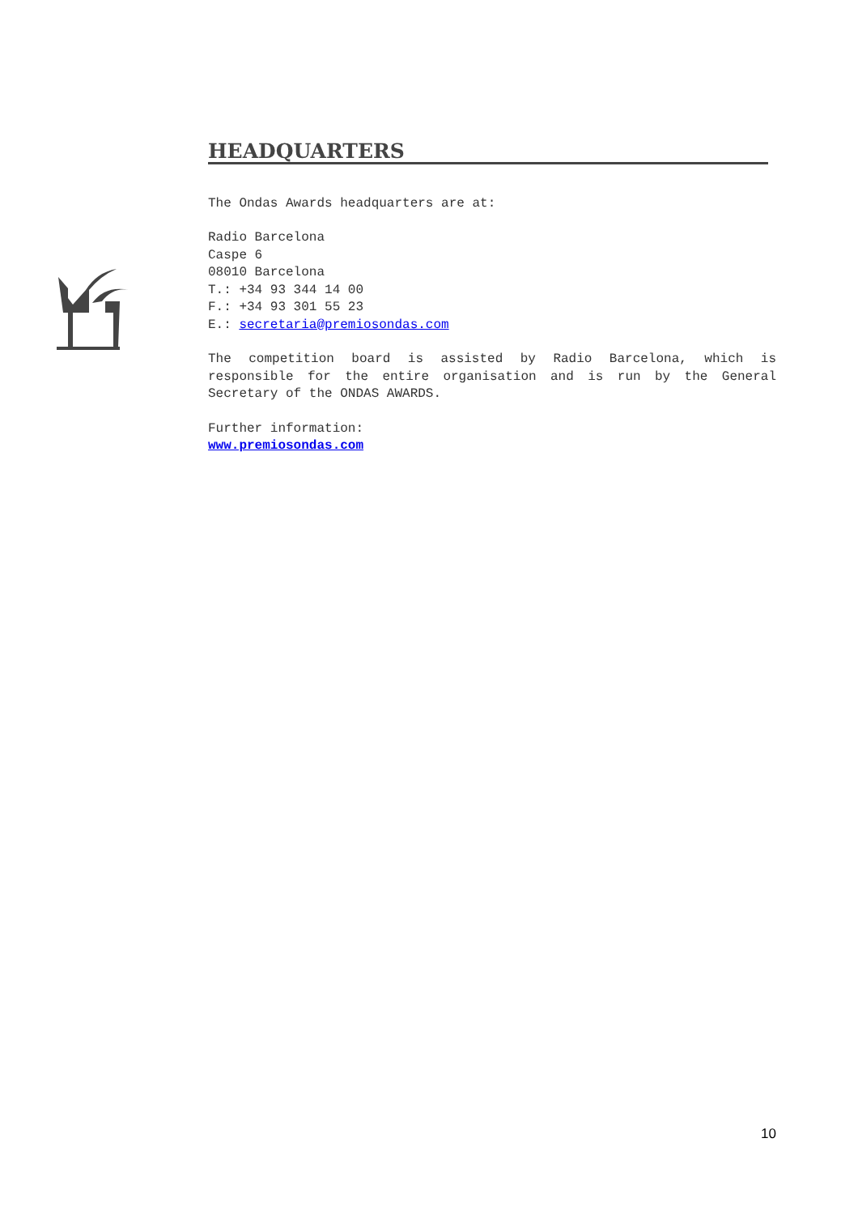HEADQUARTERS
The Ondas Awards headquarters are at:
Radio Barcelona
Caspe 6
08010 Barcelona
T.: +34 93 344 14 00
F.: +34 93 301 55 23
E.: secretaria@premiosondas.com
The competition board is assisted by Radio Barcelona, which is responsible for the entire organisation and is run by the General Secretary of the ONDAS AWARDS.
Further information:
www.premiosondas.com
10